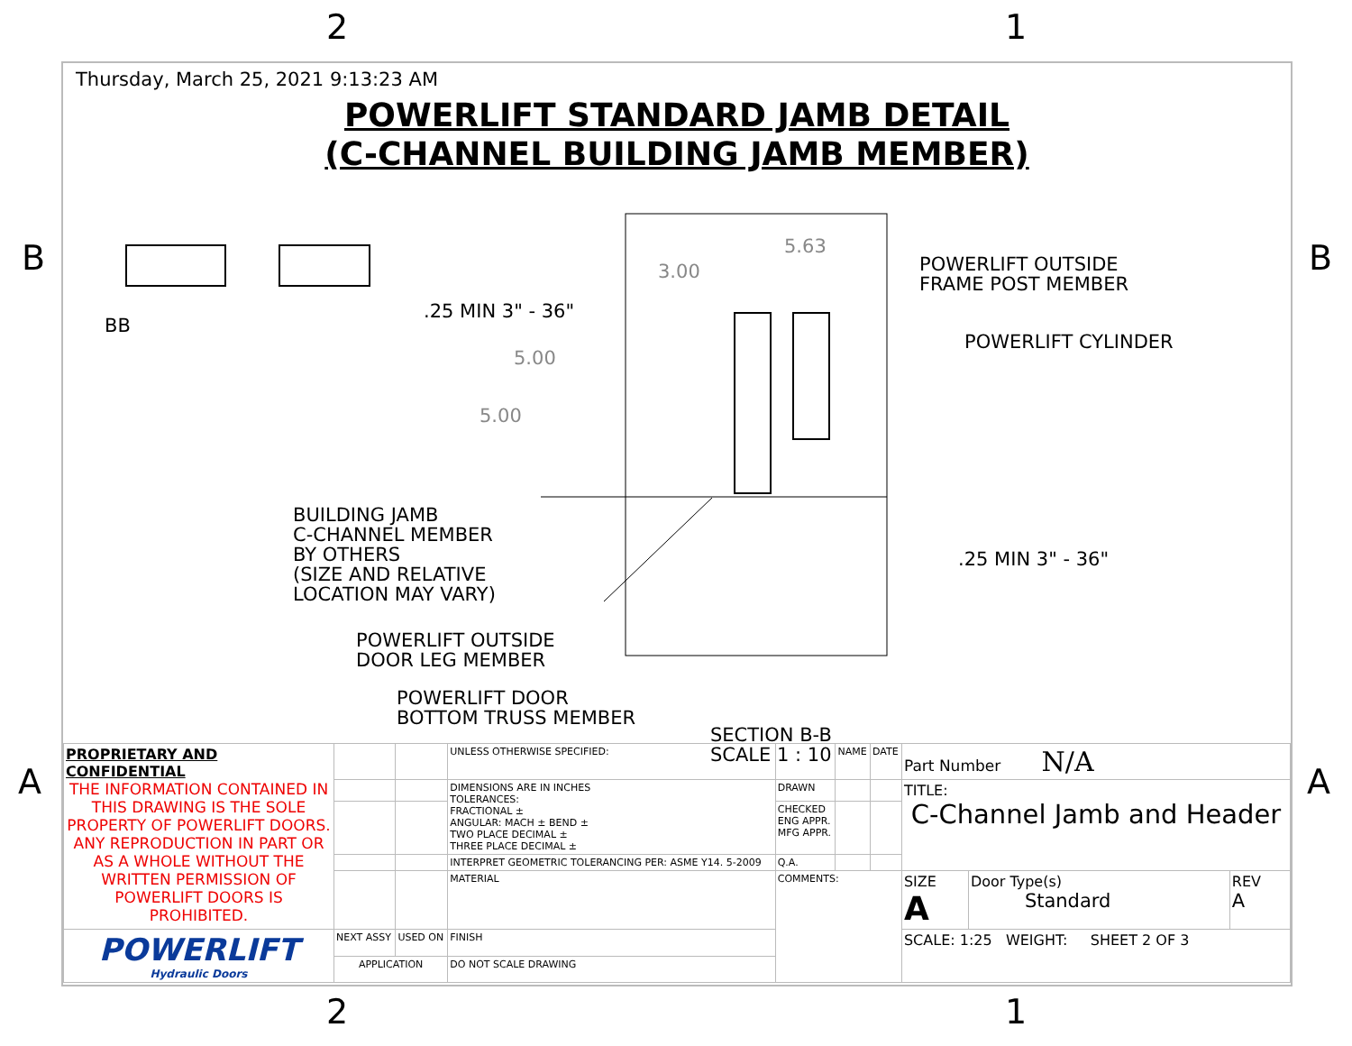2 1
B B
Thursday, March 25, 2021 9:13:23 AM
POWERLIFT STANDARD JAMB DETAIL
(C-CHANNEL BUILDING JAMB MEMBER)
BB
3.00
5.63
POWERLIFT OUTSIDE
FRAME POST MEMBER
POWERLIFT CYLINDER
.25 MIN 3" - 36"
5.00
5.00
BUILDING JAMB
C-CHANNEL MEMBER
BY OTHERS
(SIZE AND RELATIVE
LOCATION MAY VARY)
.25 MIN 3" - 36"
POWERLIFT OUTSIDE
DOOR LEG MEMBER
POWERLIFT DOOR
BOTTOM TRUSS MEMBER
SECTION B-B
SCALE 1 : 10
| PROPRIETARY AND CONFIDENTIAL THE INFORMATION CONTAINED IN THIS DRAWING IS THE SOLE PROPERTY OF POWERLIFT DOORS. ANY REPRODUCTION IN PART OR AS A WHOLE WITHOUT THE WRITTEN PERMISSION OF POWERLIFT DOORS IS PROHIBITED. | | | UNLESS OTHERWISE SPECIFIED: | | NAME | DATE | Part Number N/A | | |
| | | | DIMENSIONS ARE IN INCHES TOLERANCES: FRACTIONAL ± ANGULAR: MACH ± BEND ± TWO PLACE DECIMAL ± THREE PLACE DECIMAL ± | DRAWN | | | TITLE: C-Channel Jamb and Header | | |
| | | | | CHECKED ENG APPR. MFG APPR. | | | | | |
| | | | INTERPRET GEOMETRIC TOLERANCING PER: ASME Y14. 5-2009 | Q.A. | | | | | |
| | | | MATERIAL | COMMENTS: | | | SIZE A | Door Type(s) Standard | REV A |
| POWERLIFT Hydraulic Doors | NEXT ASSY | USED ON | FINISH | | | | SCALE: 1:25 WEIGHT: SHEET 2 OF 3 | | |
| | APPLICATION | | DO NOT SCALE DRAWING | | | | | | |
A A
2 1